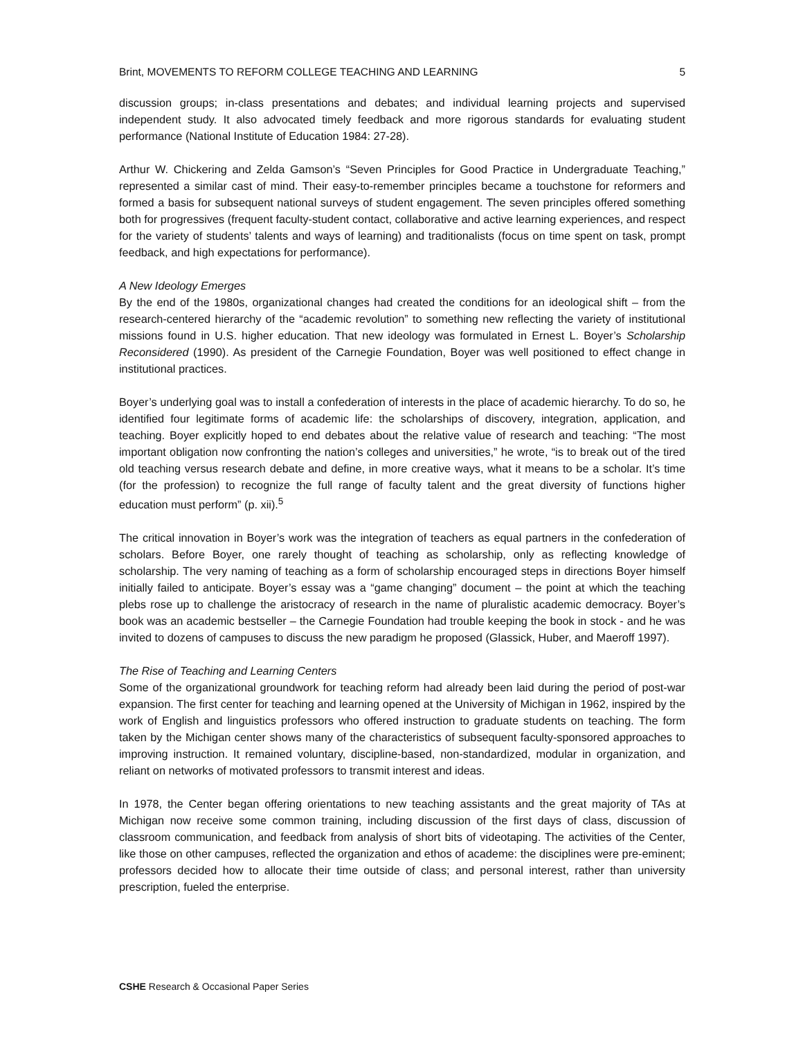Brint, MOVEMENTS TO REFORM COLLEGE TEACHING AND LEARNING 5
discussion groups; in-class presentations and debates; and individual learning projects and supervised independent study. It also advocated timely feedback and more rigorous standards for evaluating student performance (National Institute of Education 1984: 27-28).
Arthur W. Chickering and Zelda Gamson’s “Seven Principles for Good Practice in Undergraduate Teaching,” represented a similar cast of mind. Their easy-to-remember principles became a touchstone for reformers and formed a basis for subsequent national surveys of student engagement. The seven principles offered something both for progressives (frequent faculty-student contact, collaborative and active learning experiences, and respect for the variety of students’ talents and ways of learning) and traditionalists (focus on time spent on task, prompt feedback, and high expectations for performance).
A New Ideology Emerges
By the end of the 1980s, organizational changes had created the conditions for an ideological shift – from the research-centered hierarchy of the “academic revolution” to something new reflecting the variety of institutional missions found in U.S. higher education. That new ideology was formulated in Ernest L. Boyer’s Scholarship Reconsidered (1990). As president of the Carnegie Foundation, Boyer was well positioned to effect change in institutional practices.
Boyer’s underlying goal was to install a confederation of interests in the place of academic hierarchy. To do so, he identified four legitimate forms of academic life: the scholarships of discovery, integration, application, and teaching. Boyer explicitly hoped to end debates about the relative value of research and teaching: “The most important obligation now confronting the nation’s colleges and universities,” he wrote, “is to break out of the tired old teaching versus research debate and define, in more creative ways, what it means to be a scholar. It’s time (for the profession) to recognize the full range of faculty talent and the great diversity of functions higher education must perform” (p. xii).<sup>5</sup>
The critical innovation in Boyer’s work was the integration of teachers as equal partners in the confederation of scholars. Before Boyer, one rarely thought of teaching as scholarship, only as reflecting knowledge of scholarship. The very naming of teaching as a form of scholarship encouraged steps in directions Boyer himself initially failed to anticipate. Boyer’s essay was a “game changing” document – the point at which the teaching plebs rose up to challenge the aristocracy of research in the name of pluralistic academic democracy. Boyer’s book was an academic bestseller – the Carnegie Foundation had trouble keeping the book in stock - and he was invited to dozens of campuses to discuss the new paradigm he proposed (Glassick, Huber, and Maeroff 1997).
The Rise of Teaching and Learning Centers
Some of the organizational groundwork for teaching reform had already been laid during the period of post-war expansion. The first center for teaching and learning opened at the University of Michigan in 1962, inspired by the work of English and linguistics professors who offered instruction to graduate students on teaching. The form taken by the Michigan center shows many of the characteristics of subsequent faculty-sponsored approaches to improving instruction. It remained voluntary, discipline-based, non-standardized, modular in organization, and reliant on networks of motivated professors to transmit interest and ideas.
In 1978, the Center began offering orientations to new teaching assistants and the great majority of TAs at Michigan now receive some common training, including discussion of the first days of class, discussion of classroom communication, and feedback from analysis of short bits of videotaping. The activities of the Center, like those on other campuses, reflected the organization and ethos of academe: the disciplines were pre-eminent; professors decided how to allocate their time outside of class; and personal interest, rather than university prescription, fueled the enterprise.
CSHE Research & Occasional Paper Series